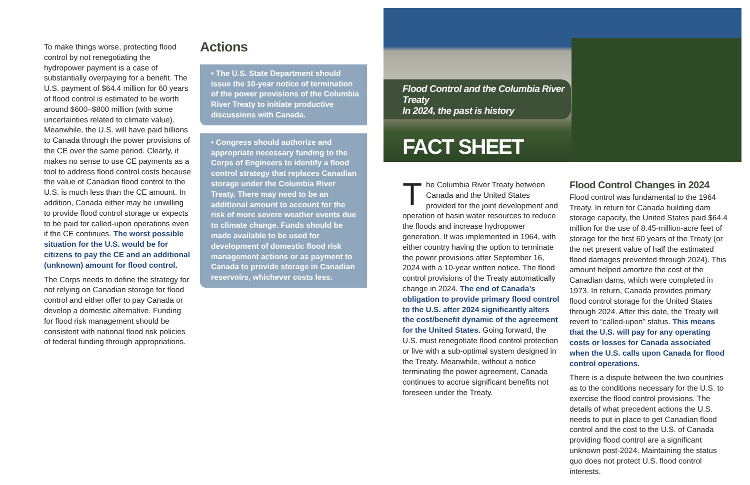To make things worse, protecting flood control by not renegotiating the hydropower payment is a case of substantially overpaying for a benefit. The U.S. payment of $64.4 million for 60 years of flood control is estimated to be worth around $600–$800 million (with some uncertainties related to climate value). Meanwhile, the U.S. will have paid billions to Canada through the power provisions of the CE over the same period. Clearly, it makes no sense to use CE payments as a tool to address flood control costs because the value of Canadian flood control to the U.S. is much less than the CE amount. In addition, Canada either may be unwilling to provide flood control storage or expects to be paid for called-upon operations even if the CE continues. The worst possible situation for the U.S. would be for citizens to pay the CE and an additional (unknown) amount for flood control.
The Corps needs to define the strategy for not relying on Canadian storage for flood control and either offer to pay Canada or develop a domestic alternative. Funding for flood risk management should be consistent with national flood risk policies of federal funding through appropriations.
Actions
▪ The U.S. State Department should issue the 10-year notice of termination of the power provisions of the Columbia River Treaty to initiate productive discussions with Canada.
▪ Congress should authorize and appropriate necessary funding to the Corps of Engineers to identify a flood control strategy that replaces Canadian storage under the Columbia River Treaty. There may need to be an additional amount to account for the risk of more severe weather events due to climate change. Funds should be made available to be used for development of domestic flood risk management actions or as payment to Canada to provide storage in Canadian reservoirs, whichever costs less.
Flood Control and the Columbia River Treaty
In 2024, the past is history
FACT SHEET
The Columbia River Treaty between Canada and the United States provided for the joint development and operation of basin water resources to reduce the floods and increase hydropower generation. It was implemented in 1964, with either country having the option to terminate the power provisions after September 16, 2024 with a 10-year written notice. The flood control provisions of the Treaty automatically change in 2024. The end of Canada’s obligation to provide primary flood control to the U.S. after 2024 significantly alters the cost/benefit dynamic of the agreement for the United States. Going forward, the U.S. must renegotiate flood control protection or live with a sub-optimal system designed in the Treaty. Meanwhile, without a notice terminating the power agreement, Canada continues to accrue significant benefits not foreseen under the Treaty.
Flood Control Changes in 2024
Flood control was fundamental to the 1964 Treaty. In return for Canada building dam storage capacity, the United States paid $64.4 million for the use of 8.45-million-acre feet of storage for the first 60 years of the Treaty (or the net present value of half the estimated flood damages prevented through 2024). This amount helped amortize the cost of the Canadian dams, which were completed in 1973. In return, Canada provides primary flood control storage for the United States through 2024. After this date, the Treaty will revert to “called-upon” status. This means that the U.S. will pay for any operating costs or losses for Canada associated when the U.S. calls upon Canada for flood control operations.
There is a dispute between the two countries as to the conditions necessary for the U.S. to exercise the flood control provisions. The details of what precedent actions the U.S. needs to put in place to get Canadian flood control and the cost to the U.S. of Canada providing flood control are a significant unknown post-2024. Maintaining the status quo does not protect U.S. flood control interests.